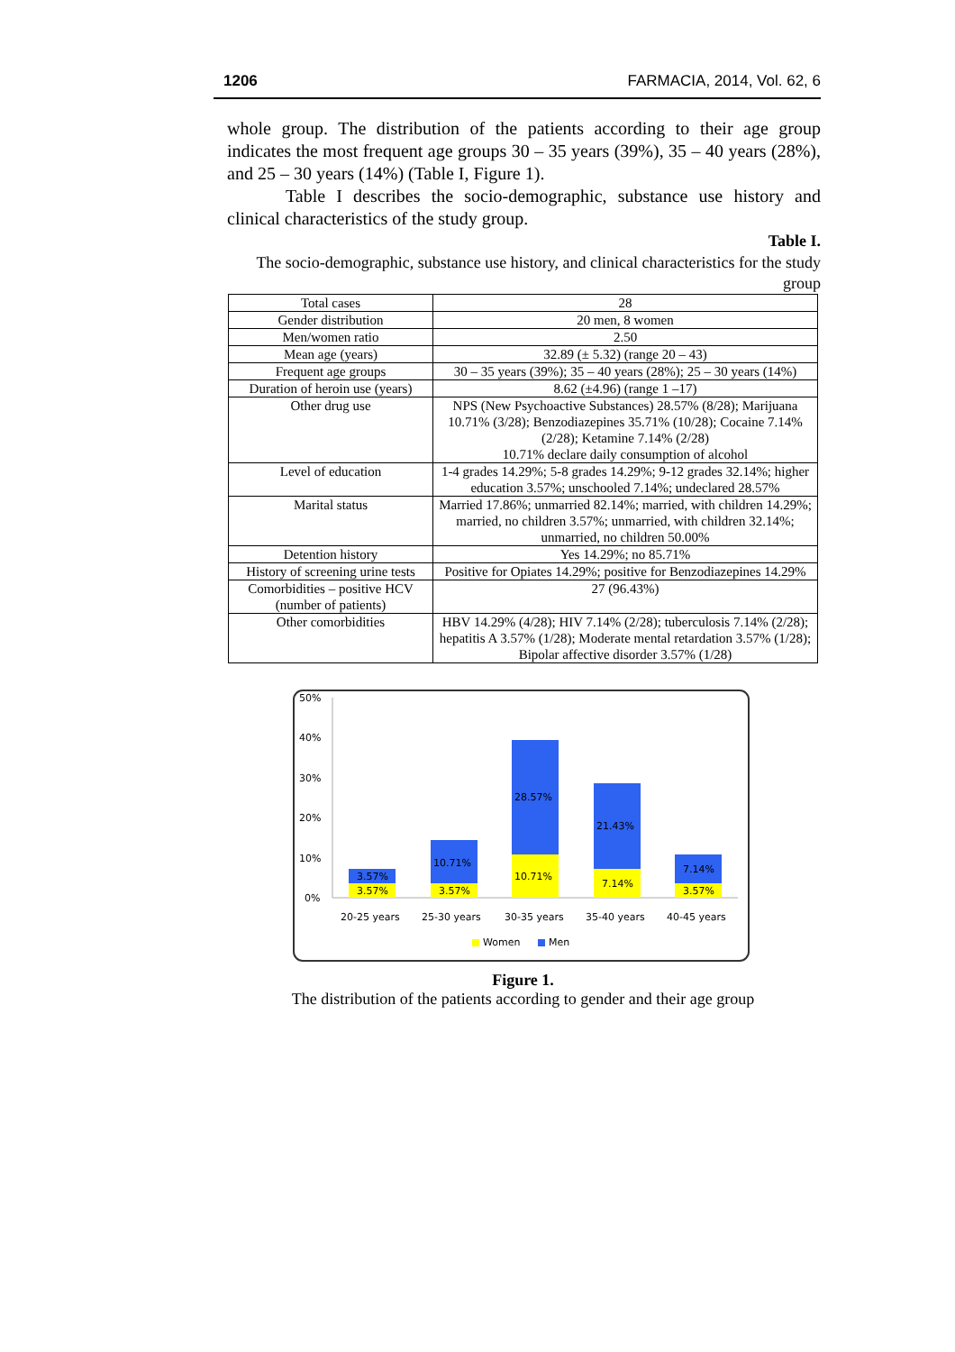1206 FARMACIA, 2014, Vol. 62, 6
whole group. The distribution of the patients according to their age group indicates the most frequent age groups 30 – 35 years (39%), 35 – 40 years (28%), and 25 – 30 years (14%) (Table I, Figure 1).
Table I describes the socio-demographic, substance use history and clinical characteristics of the study group.
Table I.
The socio-demographic, substance use history, and clinical characteristics for the study group
| Total cases | 28 |
| Gender distribution | 20 men, 8 women |
| Men/women ratio | 2.50 |
| Mean age (years) | 32.89 (± 5.32) (range 20 – 43) |
| Frequent age groups | 30 – 35 years (39%); 35 – 40 years (28%); 25 – 30 years (14%) |
| Duration of heroin use (years) | 8.62 (±4.96) (range 1 –17) |
| Other drug use | NPS (New Psychoactive Substances) 28.57% (8/28); Marijuana 10.71% (3/28); Benzodiazepines 35.71% (10/28); Cocaine 7.14% (2/28); Ketamine 7.14% (2/28) 10.71% declare daily consumption of alcohol |
| Level of education | 1-4 grades 14.29%; 5-8 grades 14.29%; 9-12 grades 32.14%; higher education 3.57%; unschooled 7.14%; undeclared 28.57% |
| Marital status | Married 17.86%; unmarried 82.14%; married, with children 14.29%; married, no children 3.57%; unmarried, with children 32.14%; unmarried, no children 50.00% |
| Detention history | Yes 14.29%; no 85.71% |
| History of screening urine tests | Positive for Opiates 14.29%; positive for Benzodiazepines 14.29% |
| Comorbidities – positive HCV (number of patients) | 27 (96.43%) |
| Other comorbidities | HBV 14.29% (4/28); HIV 7.14% (2/28); tuberculosis 7.14% (2/28); hepatitis A 3.57% (1/28); Moderate mental retardation 3.57% (1/28); Bipolar affective disorder 3.57% (1/28) |
50%
40%
30%
20%
10%
0%
3.57%
3.57%
10.71%
3.57%
28.57%
10.71%
21.43%
7.14%
7.14%
3.57%
20-25 years
25-30 years
30-35 years
35-40 years
40-45 years
Women
Men
Figure 1.
The distribution of the patients according to gender and their age group